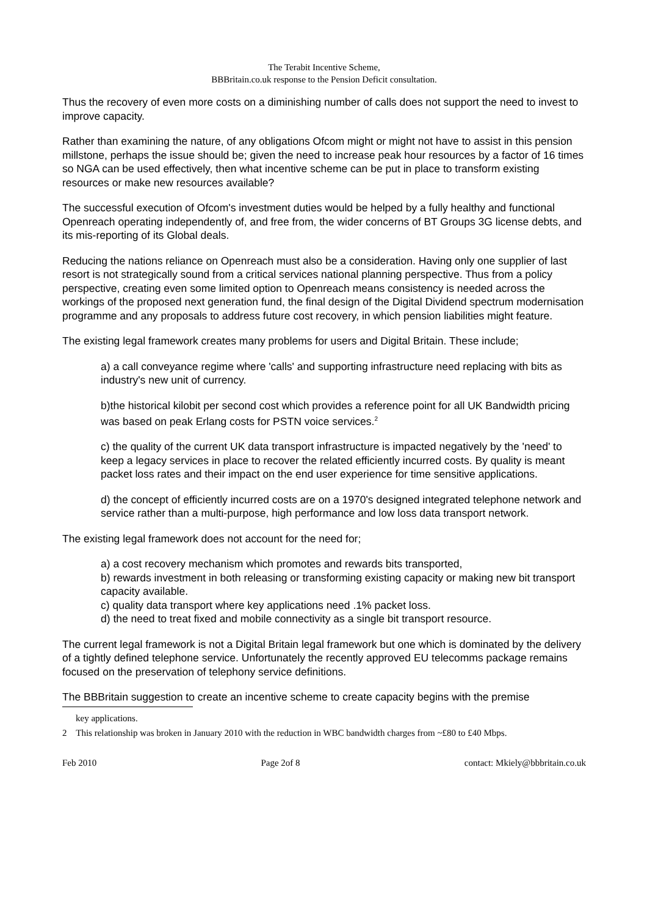The Terabit Incentive Scheme,
BBBritain.co.uk response to the Pension Deficit consultation.
Thus the recovery of even more costs on a diminishing number of calls does not support the need to invest to improve capacity.
Rather than examining the nature, of any obligations Ofcom might or might not have to assist in this pension millstone, perhaps the issue should be; given the need to increase peak hour resources by a factor of 16 times so NGA can be used effectively, then what incentive scheme can be put in place to transform existing resources or make new resources available?
The successful execution of Ofcom's investment duties would be helped by a fully healthy and functional Openreach operating independently of, and free from, the wider concerns of BT Groups 3G license debts, and its mis-reporting of its Global deals.
Reducing the nations reliance on Openreach must also be a consideration. Having only one supplier of last resort is not strategically sound from a critical services national planning perspective. Thus from a policy perspective, creating even some limited option to Openreach means consistency is needed across the workings of the proposed next generation fund, the final design of the Digital Dividend spectrum modernisation programme and any proposals to address future cost recovery, in which pension liabilities might feature.
The existing legal framework creates many problems for users and Digital Britain. These include;
a) a call conveyance regime where 'calls' and supporting infrastructure need replacing with bits as industry's new unit of currency.
b)the historical kilobit per second cost which provides a reference point for all UK Bandwidth pricing was based on peak Erlang costs for PSTN voice services.<sup>2</sup>
c) the quality of the current UK data transport infrastructure is impacted negatively by the 'need' to keep a legacy services in place to recover the related efficiently incurred costs. By quality is meant packet loss rates and their impact on the end user experience for time sensitive applications.
d) the concept of efficiently incurred costs are on a 1970's designed integrated telephone network and service rather than a multi-purpose, high performance and low loss data transport network.
The existing legal framework does not account for the need for;
a) a cost recovery mechanism which promotes and rewards bits transported,
b) rewards investment in both releasing or transforming existing capacity or making new bit transport capacity available.
c) quality data transport where key applications need .1% packet loss.
d) the need to treat fixed and mobile connectivity as a single bit transport resource.
The current legal framework is not a Digital Britain legal framework but one which is dominated by the delivery of a tightly defined telephone service. Unfortunately the recently approved EU telecomms package remains focused on the preservation of telephony service definitions.
The BBBritain suggestion to create an incentive scheme to create capacity begins with the premise
key applications.
2 This relationship was broken in January 2010 with the reduction in WBC bandwidth charges from ~£80 to £40 Mbps.
Feb 2010 Page 2of 8 contact: Mkiely@bbbritain.co.uk